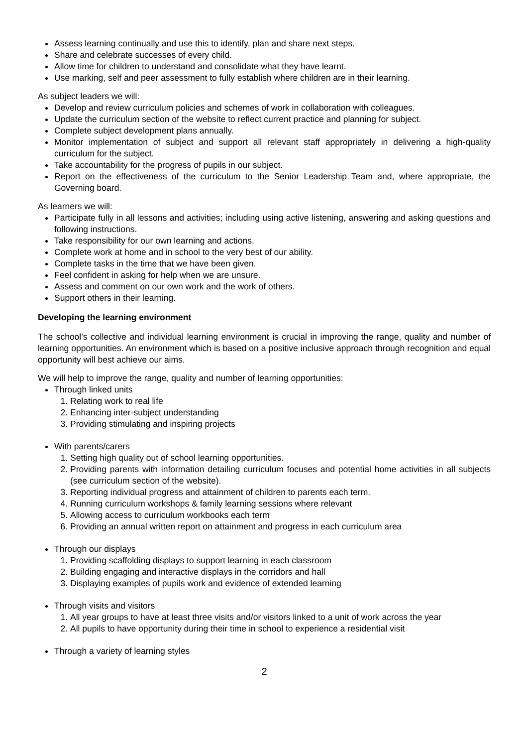Assess learning continually and use this to identify, plan and share next steps.
Share and celebrate successes of every child.
Allow time for children to understand and consolidate what they have learnt.
Use marking, self and peer assessment to fully establish where children are in their learning.
As subject leaders we will:
Develop and review curriculum policies and schemes of work in collaboration with colleagues.
Update the curriculum section of the website to reflect current practice and planning for subject.
Complete subject development plans annually.
Monitor implementation of subject and support all relevant staff appropriately in delivering a high-quality curriculum for the subject.
Take accountability for the progress of pupils in our subject.
Report on the effectiveness of the curriculum to the Senior Leadership Team and, where appropriate, the Governing board.
As learners we will:
Participate fully in all lessons and activities; including using active listening, answering and asking questions and following instructions.
Take responsibility for our own learning and actions.
Complete work at home and in school to the very best of our ability.
Complete tasks in the time that we have been given.
Feel confident in asking for help when we are unsure.
Assess and comment on our own work and the work of others.
Support others in their learning.
Developing the learning environment
The school’s collective and individual learning environment is crucial in improving the range, quality and number of learning opportunities. An environment which is based on a positive inclusive approach through recognition and equal opportunity will best achieve our aims.
We will help to improve the range, quality and number of learning opportunities:
Through linked units
1. Relating work to real life
2. Enhancing inter-subject understanding
3. Providing stimulating and inspiring projects
With parents/carers
1. Setting high quality out of school learning opportunities.
2. Providing parents with information detailing curriculum focuses and potential home activities in all subjects (see curriculum section of the website).
3. Reporting individual progress and attainment of children to parents each term.
4. Running curriculum workshops & family learning sessions where relevant
5. Allowing access to curriculum workbooks each term
6. Providing an annual written report on attainment and progress in each curriculum area
Through our displays
1. Providing scaffolding displays to support learning in each classroom
2. Building engaging and interactive displays in the corridors and hall
3. Displaying examples of pupils work and evidence of extended learning
Through visits and visitors
1. All year groups to have at least three visits and/or visitors linked to a unit of work across the year
2. All pupils to have opportunity during their time in school to experience a residential visit
Through a variety of learning styles
2